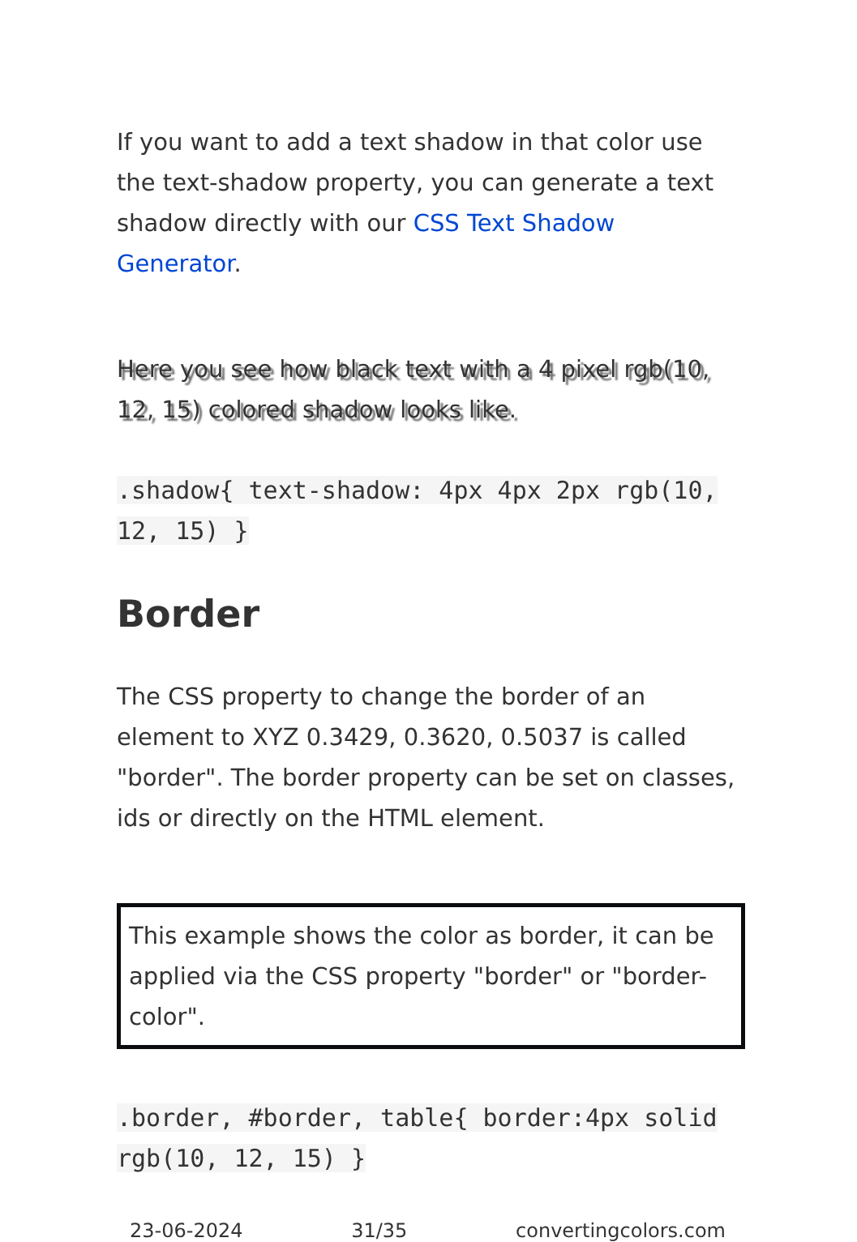If you want to add a text shadow in that color use the text-shadow property, you can generate a text shadow directly with our CSS Text Shadow Generator.
Here you see how black text with a 4 pixel rgb(10, 12, 15) colored shadow looks like.
.shadow{ text-shadow: 4px 4px 2px rgb(10, 12, 15) }
Border
The CSS property to change the border of an element to XYZ 0.3429, 0.3620, 0.5037 is called "border". The border property can be set on classes, ids or directly on the HTML element.
This example shows the color as border, it can be applied via the CSS property "border" or "border-color".
.border, #border, table{ border:4px solid rgb(10, 12, 15) }
23-06-2024 31/35 convertingcolors.com